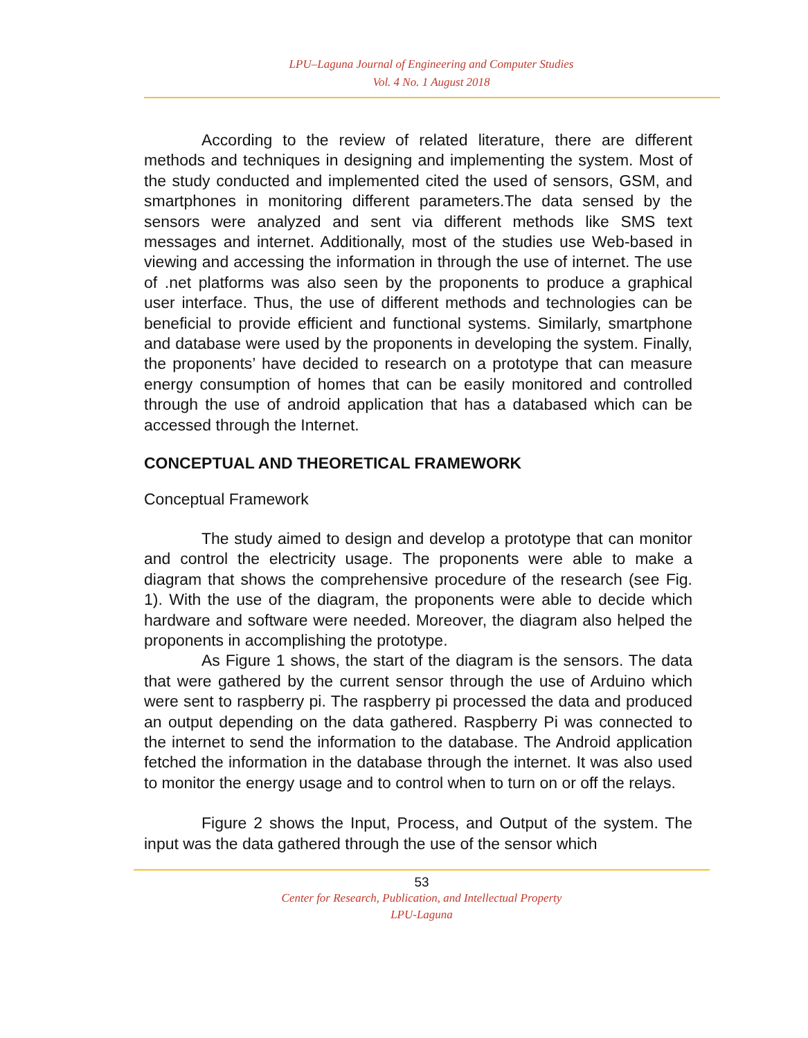LPU–Laguna Journal of Engineering and Computer Studies
Vol. 4 No. 1 August 2018
According to the review of related literature, there are different methods and techniques in designing and implementing the system. Most of the study conducted and implemented cited the used of sensors, GSM, and smartphones in monitoring different parameters.The data sensed by the sensors were analyzed and sent via different methods like SMS text messages and internet. Additionally, most of the studies use Web-based in viewing and accessing the information in through the use of internet. The use of .net platforms was also seen by the proponents to produce a graphical user interface. Thus, the use of different methods and technologies can be beneficial to provide efficient and functional systems. Similarly, smartphone and database were used by the proponents in developing the system. Finally, the proponents’ have decided to research on a prototype that can measure energy consumption of homes that can be easily monitored and controlled through the use of android application that has a databased which can be accessed through the Internet.
CONCEPTUAL AND THEORETICAL FRAMEWORK
Conceptual Framework
The study aimed to design and develop a prototype that can monitor and control the electricity usage. The proponents were able to make a diagram that shows the comprehensive procedure of the research (see Fig. 1). With the use of the diagram, the proponents were able to decide which hardware and software were needed. Moreover, the diagram also helped the proponents in accomplishing the prototype.
As Figure 1 shows, the start of the diagram is the sensors. The data that were gathered by the current sensor through the use of Arduino which were sent to raspberry pi. The raspberry pi processed the data and produced an output depending on the data gathered. Raspberry Pi was connected to the internet to send the information to the database. The Android application fetched the information in the database through the internet. It was also used to monitor the energy usage and to control when to turn on or off the relays.
Figure 2 shows the Input, Process, and Output of the system. The input was the data gathered through the use of the sensor which
53
Center for Research, Publication, and Intellectual Property
LPU-Laguna